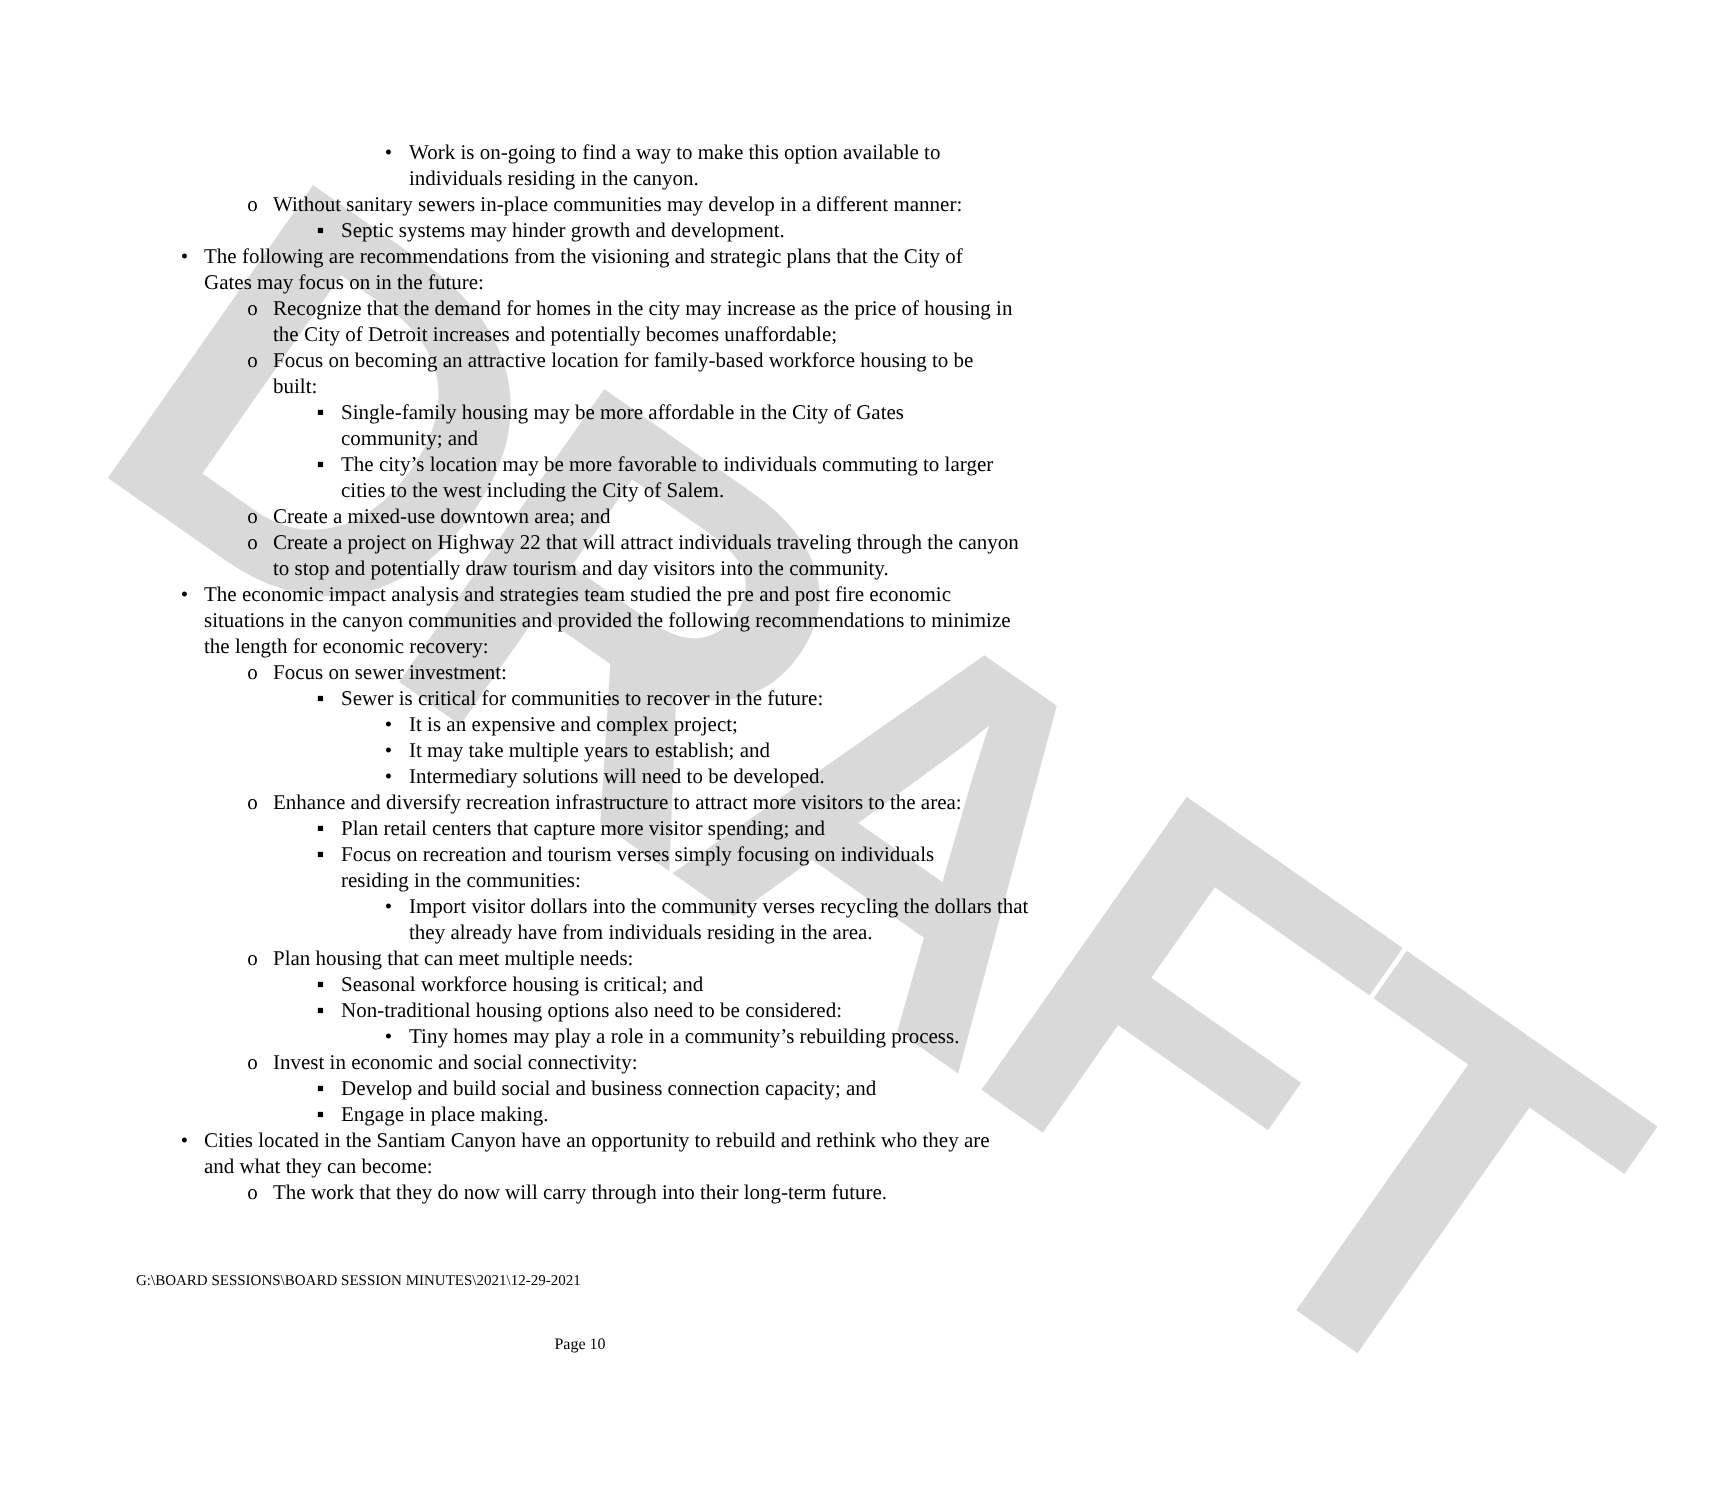DRAFT
• Work is on-going to find a way to make this option available to individuals residing in the canyon.
o Without sanitary sewers in-place communities may develop in a different manner:
▪ Septic systems may hinder growth and development.
• The following are recommendations from the visioning and strategic plans that the City of Gates may focus on in the future:
o Recognize that the demand for homes in the city may increase as the price of housing in the City of Detroit increases and potentially becomes unaffordable;
o Focus on becoming an attractive location for family-based workforce housing to be built:
▪ Single-family housing may be more affordable in the City of Gates community; and
▪ The city’s location may be more favorable to individuals commuting to larger cities to the west including the City of Salem.
o Create a mixed-use downtown area; and
o Create a project on Highway 22 that will attract individuals traveling through the canyon to stop and potentially draw tourism and day visitors into the community.
• The economic impact analysis and strategies team studied the pre and post fire economic situations in the canyon communities and provided the following recommendations to minimize the length for economic recovery:
o Focus on sewer investment:
▪ Sewer is critical for communities to recover in the future:
• It is an expensive and complex project;
• It may take multiple years to establish; and
• Intermediary solutions will need to be developed.
o Enhance and diversify recreation infrastructure to attract more visitors to the area:
▪ Plan retail centers that capture more visitor spending; and
▪ Focus on recreation and tourism verses simply focusing on individuals residing in the communities:
• Import visitor dollars into the community verses recycling the dollars that they already have from individuals residing in the area.
o Plan housing that can meet multiple needs:
▪ Seasonal workforce housing is critical; and
▪ Non-traditional housing options also need to be considered:
• Tiny homes may play a role in a community’s rebuilding process.
o Invest in economic and social connectivity:
▪ Develop and build social and business connection capacity; and
▪ Engage in place making.
• Cities located in the Santiam Canyon have an opportunity to rebuild and rethink who they are and what they can become:
o The work that they do now will carry through into their long-term future.
G:\BOARD SESSIONS\BOARD SESSION MINUTES\2021\12-29-2021
Page 10